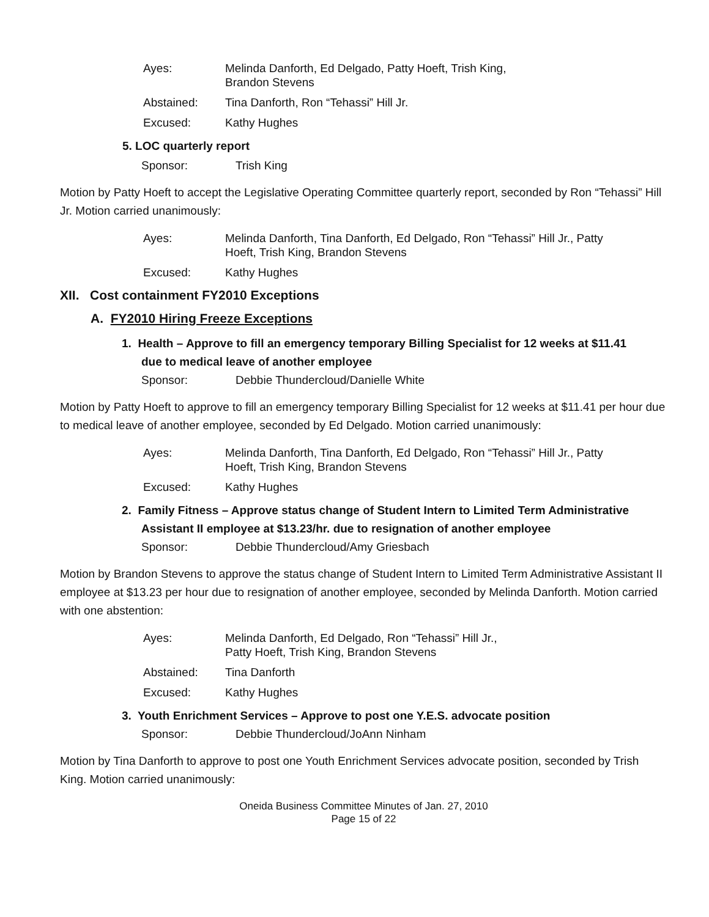Ayes:
Melinda Danforth, Ed Delgado, Patty Hoeft, Trish King,
Brandon Stevens
Abstained:
Tina Danforth, Ron “Tehassi” Hill Jr.
Excused:
Kathy Hughes
5. LOC quarterly report
Sponsor: Trish King
Motion by Patty Hoeft to accept the Legislative Operating Committee quarterly report, seconded by Ron “Tehassi” Hill Jr. Motion carried unanimously:
Ayes:
Melinda Danforth, Tina Danforth, Ed Delgado, Ron “Tehassi” Hill Jr., Patty Hoeft, Trish King, Brandon Stevens
Excused:
Kathy Hughes
XII. Cost containment FY2010 Exceptions
A. FY2010 Hiring Freeze Exceptions
1. Health – Approve to fill an emergency temporary Billing Specialist for 12 weeks at $11.41 due to medical leave of another employee
Sponsor: Debbie Thundercloud/Danielle White
Motion by Patty Hoeft to approve to fill an emergency temporary Billing Specialist for 12 weeks at $11.41 per hour due to medical leave of another employee, seconded by Ed Delgado. Motion carried unanimously:
Ayes:
Melinda Danforth, Tina Danforth, Ed Delgado, Ron “Tehassi” Hill Jr., Patty Hoeft, Trish King, Brandon Stevens
Excused:
Kathy Hughes
2. Family Fitness – Approve status change of Student Intern to Limited Term Administrative Assistant II employee at $13.23/hr. due to resignation of another employee
Sponsor: Debbie Thundercloud/Amy Griesbach
Motion by Brandon Stevens to approve the status change of Student Intern to Limited Term Administrative Assistant II employee at $13.23 per hour due to resignation of another employee, seconded by Melinda Danforth. Motion carried with one abstention:
Ayes:
Melinda Danforth, Ed Delgado, Ron “Tehassi” Hill Jr.,
Patty Hoeft, Trish King, Brandon Stevens
Abstained:
Tina Danforth
Excused:
Kathy Hughes
3. Youth Enrichment Services – Approve to post one Y.E.S. advocate position
Sponsor: Debbie Thundercloud/JoAnn Ninham
Motion by Tina Danforth to approve to post one Youth Enrichment Services advocate position, seconded by Trish King. Motion carried unanimously:
Oneida Business Committee Minutes of Jan. 27, 2010
Page 15 of 22